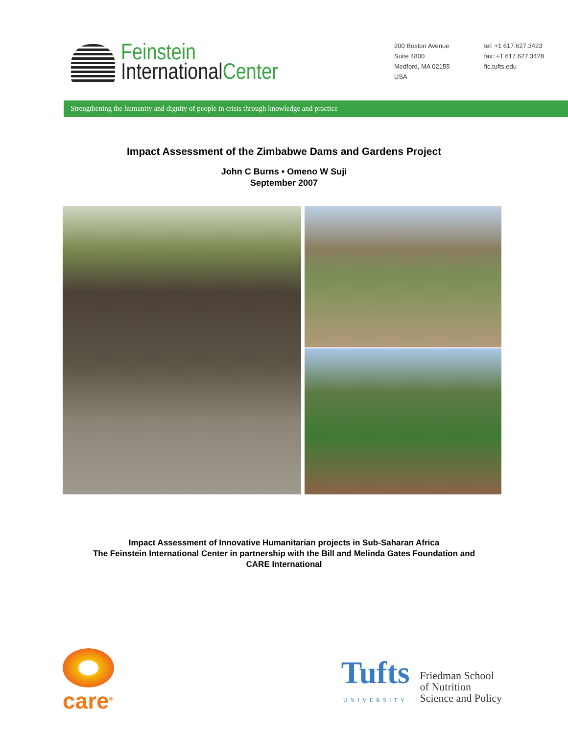Feinstein
InternationalCenter
200 Boston Avenue
Suite 4800
Medford, MA 02155
USA
tel: +1 617.627.3423
fax: +1 617.627.3428
fic.tufts.edu
Strengthening the humanity and dignity of people in crisis through knowledge and practice
Impact Assessment of the Zimbabwe Dams and Gardens Project
John C Burns • Omeno W Suji
September 2007
Impact Assessment of Innovative Humanitarian projects in Sub-Saharan Africa
The Feinstein International Center in partnership with the Bill and Melinda Gates Foundation and
CARE International
care<sup>®</sup>
Tufts
UNIVERSITY
Friedman School
of Nutrition
Science and Policy